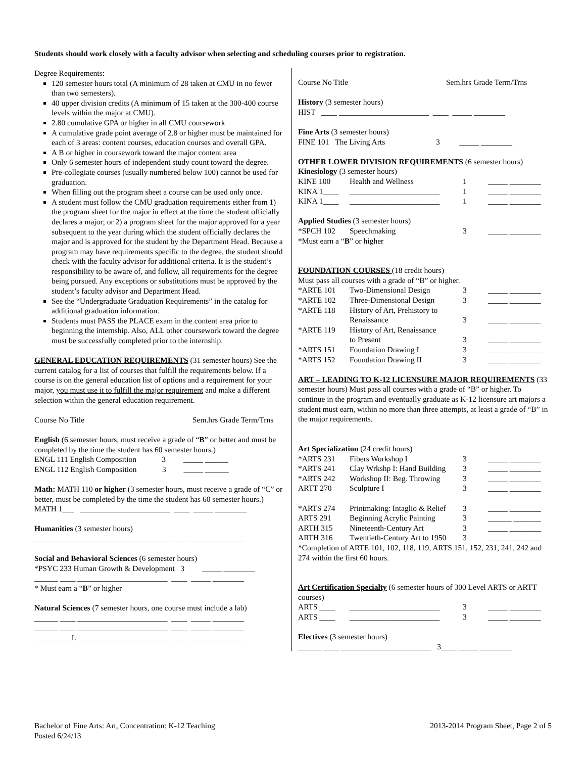Students should work closely with a faculty advisor when selecting and scheduling courses prior to registration.
Degree Requirements:
120 semester hours total (A minimum of 28 taken at CMU in no fewer than two semesters).
40 upper division credits (A minimum of 15 taken at the 300-400 course levels within the major at CMU).
2.80 cumulative GPA or higher in all CMU coursework
A cumulative grade point average of 2.8 or higher must be maintained for each of 3 areas: content courses, education courses and overall GPA.
A B or higher in coursework toward the major content area
Only 6 semester hours of independent study count toward the degree.
Pre-collegiate courses (usually numbered below 100) cannot be used for graduation.
When filling out the program sheet a course can be used only once.
A student must follow the CMU graduation requirements either from 1) the program sheet for the major in effect at the time the student officially declares a major; or 2) a program sheet for the major approved for a year subsequent to the year during which the student officially declares the major and is approved for the student by the Department Head. Because a program may have requirements specific to the degree, the student should check with the faculty advisor for additional criteria. It is the student’s responsibility to be aware of, and follow, all requirements for the degree being pursued. Any exceptions or substitutions must be approved by the student’s faculty advisor and Department Head.
See the “Undergraduate Graduation Requirements” in the catalog for additional graduation information.
Students must PASS the PLACE exam in the content area prior to beginning the internship. Also, ALL other coursework toward the degree must be successfully completed prior to the internship.
GENERAL EDUCATION REQUIREMENTS (31 semester hours) See the current catalog for a list of courses that fulfill the requirements below. If a course is on the general education list of options and a requirement for your major, you must use it to fulfill the major requirement and make a different selection within the general education requirement.
Course No Title Sem.hrs Grade Term/Trns
English (6 semester hours, must receive a grade of “B” or better and must be completed by the time the student has 60 semester hours.)
ENGL 111 English Composition 3 _____ ______
ENGL 112 English Composition 3 _____ ______
Math: MATH 110 or higher (3 semester hours, must receive a grade of “C” or better, must be completed by the time the student has 60 semester hours.)
MATH 1___ _______________________ ____ _____ ________
Humanities (3 semester hours)
______ ____ _______________________ ____ _____ ________
Social and Behavioral Sciences (6 semester hours)
*PSYC 233 Human Growth & Development 3 _____ ________
______ ____ _______________________ ____ _____ ________
* Must earn a “B” or higher
Natural Sciences (7 semester hours, one course must include a lab)
______ ____ _______________________ ____ _____ ________
______ ____ _______________________ ____ _____ ________
______ ___L _______________________ ____ _____ ________
Course No Title Sem.hrs Grade Term/Trns
History (3 semester hours)
HIST ____ _______________________ ____ _____ ________
Fine Arts (3 semester hours)
FINE 101 The Living Arts 3 _____ ________
OTHER LOWER DIVISION REQUIREMENTS (6 semester hours)
Kinesiology (3 semester hours)
| KINE 100 | Health and Wellness | 1 | _____ ________ |
| KINA 1____ | _______________________ | 1 | _____ ________ |
| KINA 1____ | _______________________ | 1 | _____ ________ |
Applied Studies (3 semester hours)
| *SPCH 102 | Speechmaking | 3 | _____ ________ |
*Must earn a “B” or higher
FOUNDATION COURSES (18 credit hours)
Must pass all courses with a grade of “B” or higher.
| *ARTE 101 | Two-Dimensional Design | 3 | _____ ________ |
| *ARTE 102 | Three-Dimensional Design | 3 | _____ ________ |
| *ARTE 118 | History of Art, Prehistory to Renaissance | 3 | _____ ________ |
| *ARTE 119 | History of Art, Renaissance to Present | 3 | _____ ________ |
| *ARTS 151 | Foundation Drawing I | 3 | _____ ________ |
| *ARTS 152 | Foundation Drawing II | 3 | _____ ________ |
ART – LEADING TO K-12 LICENSURE MAJOR REQUIREMENTS (33 semester hours) Must pass all courses with a grade of “B” or higher. To continue in the program and eventually graduate as K-12 licensure art majors a student must earn, within no more than three attempts, at least a grade of “B” in the major requirements.
Art Specialization (24 credit hours)
| *ARTS 231 | Fibers Workshop I | 3 | _____ ________ |
| *ARTS 241 | Clay Wrkshp I: Hand Building | 3 | _____ ________ |
| *ARTS 242 | Workshop II: Beg. Throwing | 3 | _____ ________ |
| ARTT 270 | Sculpture I | 3 | _____ ________ |
| *ARTS 274 | Printmaking: Intaglio & Relief | 3 | _____ ________ |
| ARTS 291 | Beginning Acrylic Painting | 3 | ______ _______ |
| ARTH 315 | Nineteenth-Century Art | 3 | _____ ________ |
| ARTH 316 | Twentieth-Century Art to 1950 | 3 | _____ ________ |
*Completion of ARTE 101, 102, 118, 119, ARTS 151, 152, 231, 241, 242 and 274 within the first 60 hours.
Art Certification Specialty (6 semester hours of 300 Level ARTS or ARTT courses)
| ARTS ____ | _______________________ | 3 | _____ ________ |
| ARTS ____ | _______________________ | 3 | _____ ________ |
Electives (3 semester hours)
______ ____ _______________________ 3____ _____ ________
Bachelor of Fine Arts: Art, Concentration: K-12 Teaching
Posted 6/24/13
2013-2014 Program Sheet, Page 2 of 5